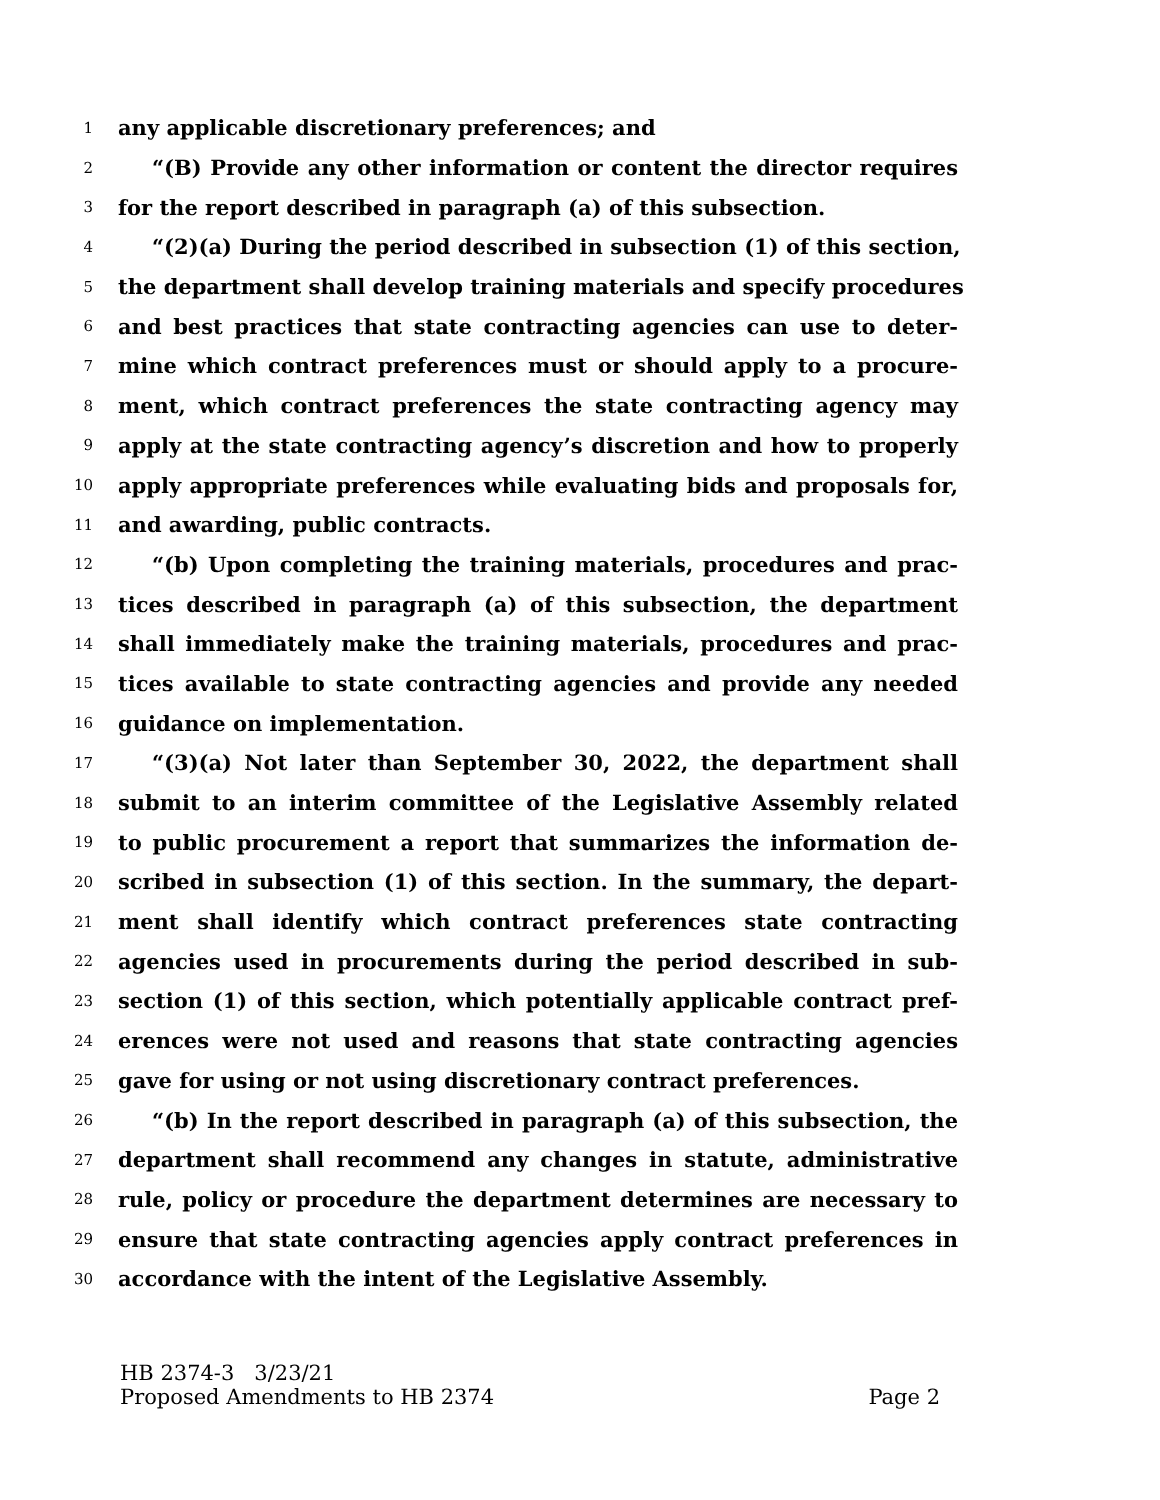1 any applicable discretionary preferences; and
2 “(B) Provide any other information or content the director requires
3 for the report described in paragraph (a) of this subsection.
4 “(2)(a) During the period described in subsection (1) of this section,
5 the department shall develop training materials and specify procedures
6 and best practices that state contracting agencies can use to deter-
7 mine which contract preferences must or should apply to a procure-
8 ment, which contract preferences the state contracting agency may
9 apply at the state contracting agency’s discretion and how to properly
10 apply appropriate preferences while evaluating bids and proposals for,
11 and awarding, public contracts.
12 “(b) Upon completing the training materials, procedures and prac-
13 tices described in paragraph (a) of this subsection, the department
14 shall immediately make the training materials, procedures and prac-
15 tices available to state contracting agencies and provide any needed
16 guidance on implementation.
17 “(3)(a) Not later than September 30, 2022, the department shall
18 submit to an interim committee of the Legislative Assembly related
19 to public procurement a report that summarizes the information de-
20 scribed in subsection (1) of this section. In the summary, the depart-
21 ment shall identify which contract preferences state contracting
22 agencies used in procurements during the period described in sub-
23 section (1) of this section, which potentially applicable contract pref-
24 erences were not used and reasons that state contracting agencies
25 gave for using or not using discretionary contract preferences.
26 “(b) In the report described in paragraph (a) of this subsection, the
27 department shall recommend any changes in statute, administrative
28 rule, policy or procedure the department determines are necessary to
29 ensure that state contracting agencies apply contract preferences in
30 accordance with the intent of the Legislative Assembly.
HB 2374-3 3/23/21
Proposed Amendments to HB 2374
Page 2